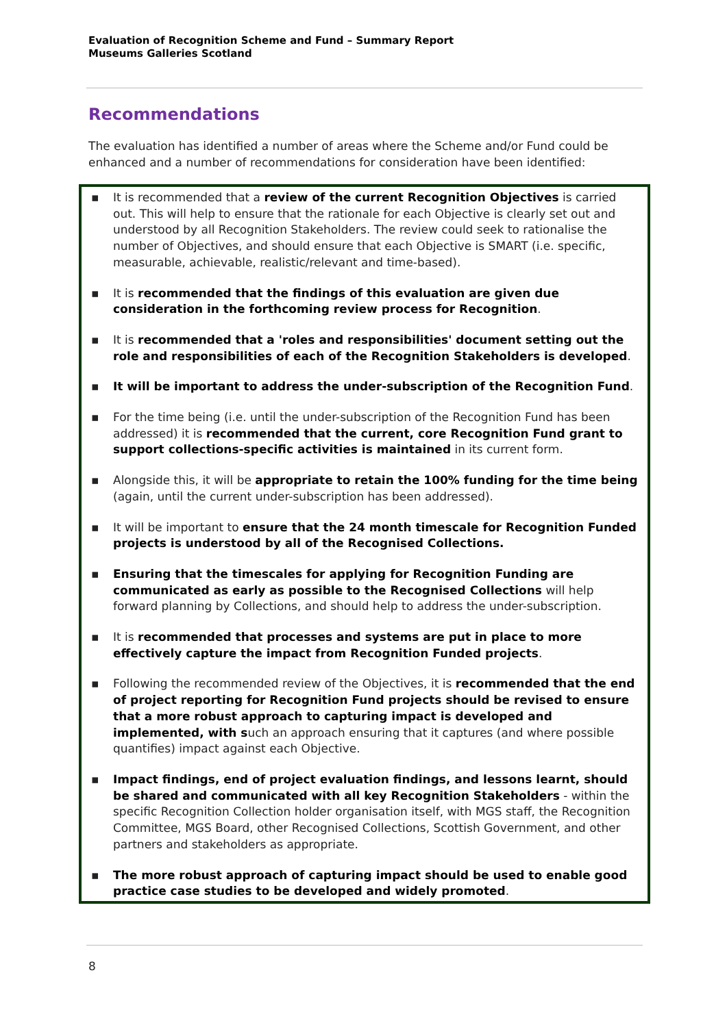Evaluation of Recognition Scheme and Fund – Summary Report
Museums Galleries Scotland
Recommendations
The evaluation has identified a number of areas where the Scheme and/or Fund could be enhanced and a number of recommendations for consideration have been identified:
▪ It is recommended that a review of the current Recognition Objectives is carried out. This will help to ensure that the rationale for each Objective is clearly set out and understood by all Recognition Stakeholders. The review could seek to rationalise the number of Objectives, and should ensure that each Objective is SMART (i.e. specific, measurable, achievable, realistic/relevant and time-based).
▪ It is recommended that the findings of this evaluation are given due consideration in the forthcoming review process for Recognition.
▪ It is recommended that a 'roles and responsibilities' document setting out the role and responsibilities of each of the Recognition Stakeholders is developed.
▪ It will be important to address the under-subscription of the Recognition Fund.
▪ For the time being (i.e. until the under-subscription of the Recognition Fund has been addressed) it is recommended that the current, core Recognition Fund grant to support collections-specific activities is maintained in its current form.
▪ Alongside this, it will be appropriate to retain the 100% funding for the time being (again, until the current under-subscription has been addressed).
▪ It will be important to ensure that the 24 month timescale for Recognition Funded projects is understood by all of the Recognised Collections.
▪ Ensuring that the timescales for applying for Recognition Funding are communicated as early as possible to the Recognised Collections will help forward planning by Collections, and should help to address the under-subscription.
▪ It is recommended that processes and systems are put in place to more effectively capture the impact from Recognition Funded projects.
▪ Following the recommended review of the Objectives, it is recommended that the end of project reporting for Recognition Fund projects should be revised to ensure that a more robust approach to capturing impact is developed and implemented, with such an approach ensuring that it captures (and where possible quantifies) impact against each Objective.
▪ Impact findings, end of project evaluation findings, and lessons learnt, should be shared and communicated with all key Recognition Stakeholders - within the specific Recognition Collection holder organisation itself, with MGS staff, the Recognition Committee, MGS Board, other Recognised Collections, Scottish Government, and other partners and stakeholders as appropriate.
▪ The more robust approach of capturing impact should be used to enable good practice case studies to be developed and widely promoted.
8